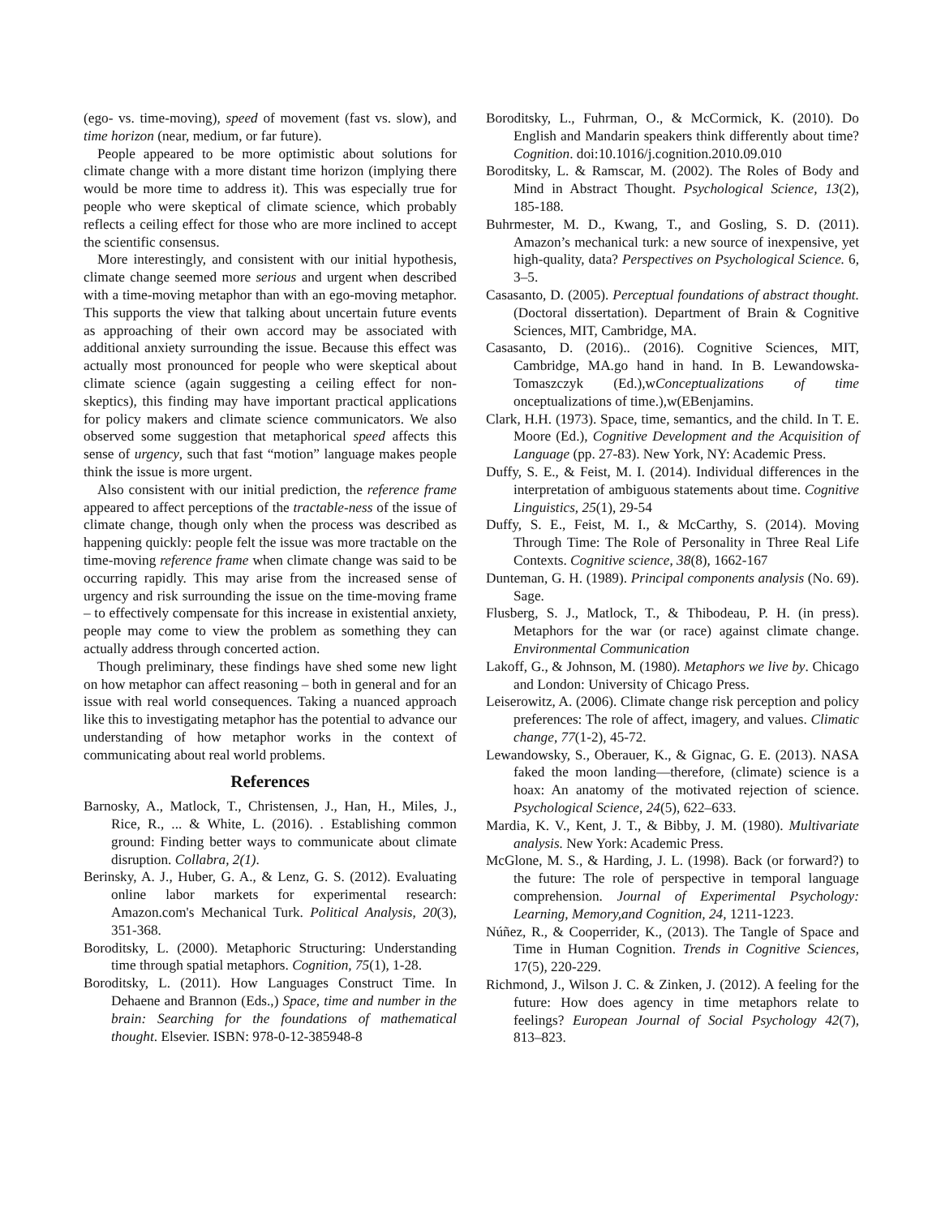(ego- vs. time-moving), speed of movement (fast vs. slow), and time horizon (near, medium, or far future).
People appeared to be more optimistic about solutions for climate change with a more distant time horizon (implying there would be more time to address it). This was especially true for people who were skeptical of climate science, which probably reflects a ceiling effect for those who are more inclined to accept the scientific consensus.
More interestingly, and consistent with our initial hypothesis, climate change seemed more serious and urgent when described with a time-moving metaphor than with an ego-moving metaphor. This supports the view that talking about uncertain future events as approaching of their own accord may be associated with additional anxiety surrounding the issue. Because this effect was actually most pronounced for people who were skeptical about climate science (again suggesting a ceiling effect for non-skeptics), this finding may have important practical applications for policy makers and climate science communicators. We also observed some suggestion that metaphorical speed affects this sense of urgency, such that fast “motion” language makes people think the issue is more urgent.
Also consistent with our initial prediction, the reference frame appeared to affect perceptions of the tractable-ness of the issue of climate change, though only when the process was described as happening quickly: people felt the issue was more tractable on the time-moving reference frame when climate change was said to be occurring rapidly. This may arise from the increased sense of urgency and risk surrounding the issue on the time-moving frame – to effectively compensate for this increase in existential anxiety, people may come to view the problem as something they can actually address through concerted action.
Though preliminary, these findings have shed some new light on how metaphor can affect reasoning – both in general and for an issue with real world consequences. Taking a nuanced approach like this to investigating metaphor has the potential to advance our understanding of how metaphor works in the context of communicating about real world problems.
References
Barnosky, A., Matlock, T., Christensen, J., Han, H., Miles, J., Rice, R., ... & White, L. (2016). . Establishing common ground: Finding better ways to communicate about climate disruption. Collabra, 2(1).
Berinsky, A. J., Huber, G. A., & Lenz, G. S. (2012). Evaluating online labor markets for experimental research: Amazon.com's Mechanical Turk. Political Analysis, 20(3), 351-368.
Boroditsky, L. (2000). Metaphoric Structuring: Understanding time through spatial metaphors. Cognition, 75(1), 1-28.
Boroditsky, L. (2011). How Languages Construct Time. In Dehaene and Brannon (Eds.,) Space, time and number in the brain: Searching for the foundations of mathematical thought. Elsevier. ISBN: 978-0-12-385948-8
Boroditsky, L., Fuhrman, O., & McCormick, K. (2010). Do English and Mandarin speakers think differently about time? Cognition. doi:10.1016/j.cognition.2010.09.010
Boroditsky, L. & Ramscar, M. (2002). The Roles of Body and Mind in Abstract Thought. Psychological Science, 13(2), 185-188.
Buhrmester, M. D., Kwang, T., and Gosling, S. D. (2011). Amazon’s mechanical turk: a new source of inexpensive, yet high-quality, data? Perspectives on Psychological Science. 6, 3–5.
Casasanto, D. (2005). Perceptual foundations of abstract thought. (Doctoral dissertation). Department of Brain & Cognitive Sciences, MIT, Cambridge, MA.
Casasanto, D. (2016).. (2016). Cognitive Sciences, MIT, Cambridge, MA.go hand in hand. In B. Lewandowska-Tomaszczyk (Ed.),wConceptualizations of time onceptualizations of time.),w(EBenjamins.
Clark, H.H. (1973). Space, time, semantics, and the child. In T. E. Moore (Ed.), Cognitive Development and the Acquisition of Language (pp. 27-83). New York, NY: Academic Press.
Duffy, S. E., & Feist, M. I. (2014). Individual differences in the interpretation of ambiguous statements about time. Cognitive Linguistics, 25(1), 29-54
Duffy, S. E., Feist, M. I., & McCarthy, S. (2014). Moving Through Time: The Role of Personality in Three Real Life Contexts. Cognitive science, 38(8), 1662-167
Dunteman, G. H. (1989). Principal components analysis (No. 69). Sage.
Flusberg, S. J., Matlock, T., & Thibodeau, P. H. (in press). Metaphors for the war (or race) against climate change. Environmental Communication
Lakoff, G., & Johnson, M. (1980). Metaphors we live by. Chicago and London: University of Chicago Press.
Leiserowitz, A. (2006). Climate change risk perception and policy preferences: The role of affect, imagery, and values. Climatic change, 77(1-2), 45-72.
Lewandowsky, S., Oberauer, K., & Gignac, G. E. (2013). NASA faked the moon landing—therefore, (climate) science is a hoax: An anatomy of the motivated rejection of science. Psychological Science, 24(5), 622–633.
Mardia, K. V., Kent, J. T., & Bibby, J. M. (1980). Multivariate analysis. New York: Academic Press.
McGlone, M. S., & Harding, J. L. (1998). Back (or forward?) to the future: The role of perspective in temporal language comprehension. Journal of Experimental Psychology: Learning, Memory,and Cognition, 24, 1211-1223.
Núñez, R., & Cooperrider, K., (2013). The Tangle of Space and Time in Human Cognition. Trends in Cognitive Sciences, 17(5), 220-229.
Richmond, J., Wilson J. C. & Zinken, J. (2012). A feeling for the future: How does agency in time metaphors relate to feelings? European Journal of Social Psychology 42(7), 813–823.